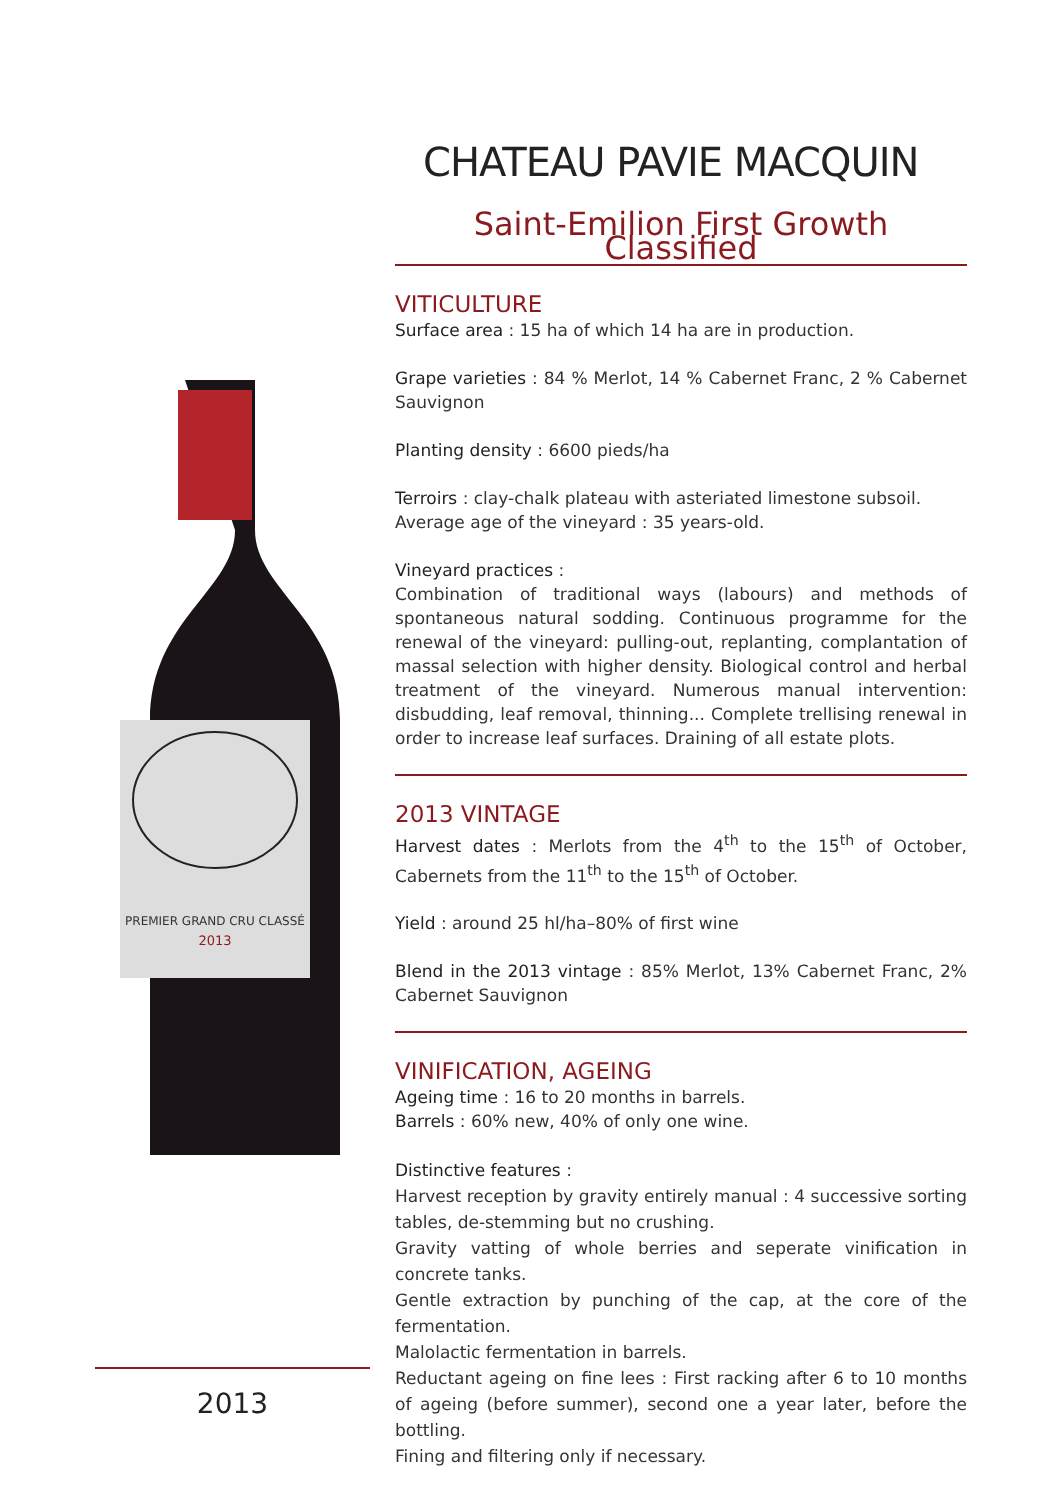PREMIER GRAND CRU CLASSÉ
2013
2013
CHATEAU PAVIE MACQUIN
Saint-Emilion First Growth Classified
VITICULTURE
Surface area : 15 ha of which 14 ha are in production.
Grape varieties : 84 % Merlot, 14 % Cabernet Franc, 2 % Cabernet Sauvignon
Planting density : 6600 pieds/ha
Terroirs : clay-chalk plateau with asteriated limestone subsoil.
Average age of the vineyard : 35 years-old.
Vineyard practices :
Combination of traditional ways (labours) and methods of spontaneous natural sodding. Continuous programme for the renewal of the vineyard: pulling-out, replanting, complantation of massal selection with higher density. Biological control and herbal treatment of the vineyard. Numerous manual intervention: disbudding, leaf removal, thinning... Complete trellising renewal in order to increase leaf surfaces. Draining of all estate plots.
2013 VINTAGE
Harvest dates : Merlots from the 4<sup>th</sup> to the 15<sup>th</sup> of October, Cabernets from the 11<sup>th</sup> to the 15<sup>th</sup> of October.
Yield : around 25 hl/ha–80% of first wine
Blend in the 2013 vintage : 85% Merlot, 13% Cabernet Franc, 2% Cabernet Sauvignon
VINIFICATION, AGEING
Ageing time : 16 to 20 months in barrels.
Barrels : 60% new, 40% of only one wine.
Distinctive features :
Harvest reception by gravity entirely manual : 4 successive sorting tables, de-stemming but no crushing.
Gravity vatting of whole berries and seperate vinification in concrete tanks.
Gentle extraction by punching of the cap, at the core of the fermentation.
Malolactic fermentation in barrels.
Reductant ageing on fine lees : First racking after 6 to 10 months of ageing (before summer), second one a year later, before the bottling.
Fining and filtering only if necessary.